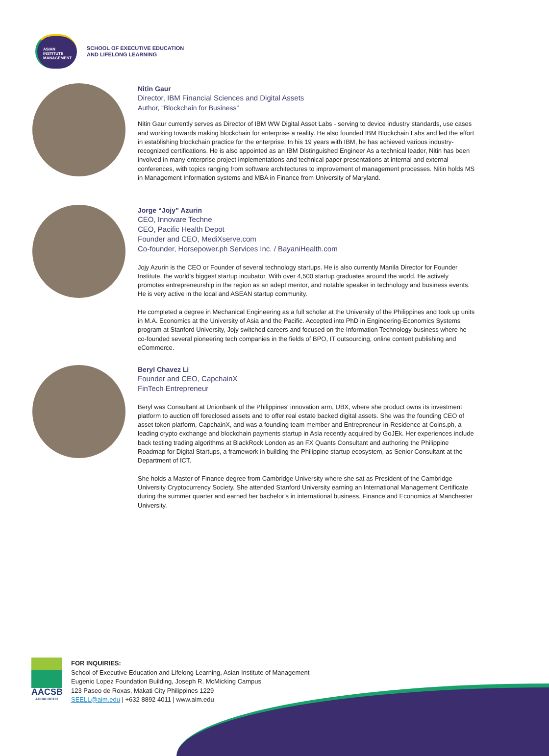ASIAN
INSTITUTE
MANAGEMENT
SCHOOL OF EXECUTIVE EDUCATION
AND LIFELONG LEARNING
Nitin Gaur
Director, IBM Financial Sciences and Digital Assets
Author, “Blockchain for Business”
Nitin Gaur currently serves as Director of IBM WW Digital Asset Labs - serving to device industry standards, use cases and working towards making blockchain for enterprise a reality. He also founded IBM Blockchain Labs and led the effort in establishing blockchain practice for the enterprise. In his 19 years with IBM, he has achieved various industry-recognized certifications. He is also appointed as an IBM Distinguished Engineer As a technical leader, Nitin has been involved in many enterprise project implementations and technical paper presentations at internal and external conferences, with topics ranging from software architectures to improvement of management processes. Nitin holds MS in Management Information systems and MBA in Finance from University of Maryland.
Jorge “Jojy” Azurin
CEO, Innovare Techne
CEO, Pacific Health Depot
Founder and CEO, MediXserve.com
Co-founder, Horsepower.ph Services Inc. / BayaniHealth.com
Jojy Azurin is the CEO or Founder of several technology startups. He is also currently Manila Director for Founder Institute, the world's biggest startup incubator. With over 4,500 startup graduates around the world. He actively promotes entrepreneurship in the region as an adept mentor, and notable speaker in technology and business events. He is very active in the local and ASEAN startup community.
He completed a degree in Mechanical Engineering as a full scholar at the University of the Philippines and took up units in M.A. Economics at the University of Asia and the Pacific. Accepted into PhD in Engineering-Economics Systems program at Stanford University, Jojy switched careers and focused on the Information Technology business where he co-founded several pioneering tech companies in the fields of BPO, IT outsourcing, online content publishing and eCommerce.
Beryl Chavez Li
Founder and CEO, CapchainX
FinTech Entrepreneur
Beryl was Consultant at Unionbank of the Philippines' innovation arm, UBX, where she product owns its investment platform to auction off foreclosed assets and to offer real estate backed digital assets. She was the founding CEO of asset token platform, CapchainX, and was a founding team member and Entrepreneur-in-Residence at Coins.ph, a leading crypto exchange and blockchain payments startup in Asia recently acquired by GoJEk. Her experiences include back testing trading algorithms at BlackRock London as an FX Quants Consultant and authoring the Philippine Roadmap for Digital Startups, a framework in building the Philippine startup ecosystem, as Senior Consultant at the Department of ICT.
She holds a Master of Finance degree from Cambridge University where she sat as President of the Cambridge University Cryptocurrency Society. She attended Stanford University earning an International Management Certificate during the summer quarter and earned her bachelor’s in international business, Finance and Economics at Manchester University.
AACSB
ACCREDITED
FOR INQUIRIES:
School of Executive Education and Lifelong Learning, Asian Institute of Management
Eugenio Lopez Foundation Building, Joseph R. McMicking Campus
123 Paseo de Roxas, Makati City Philippines 1229
SEELL@aim.edu | +632 8892 4011 | www.aim.edu